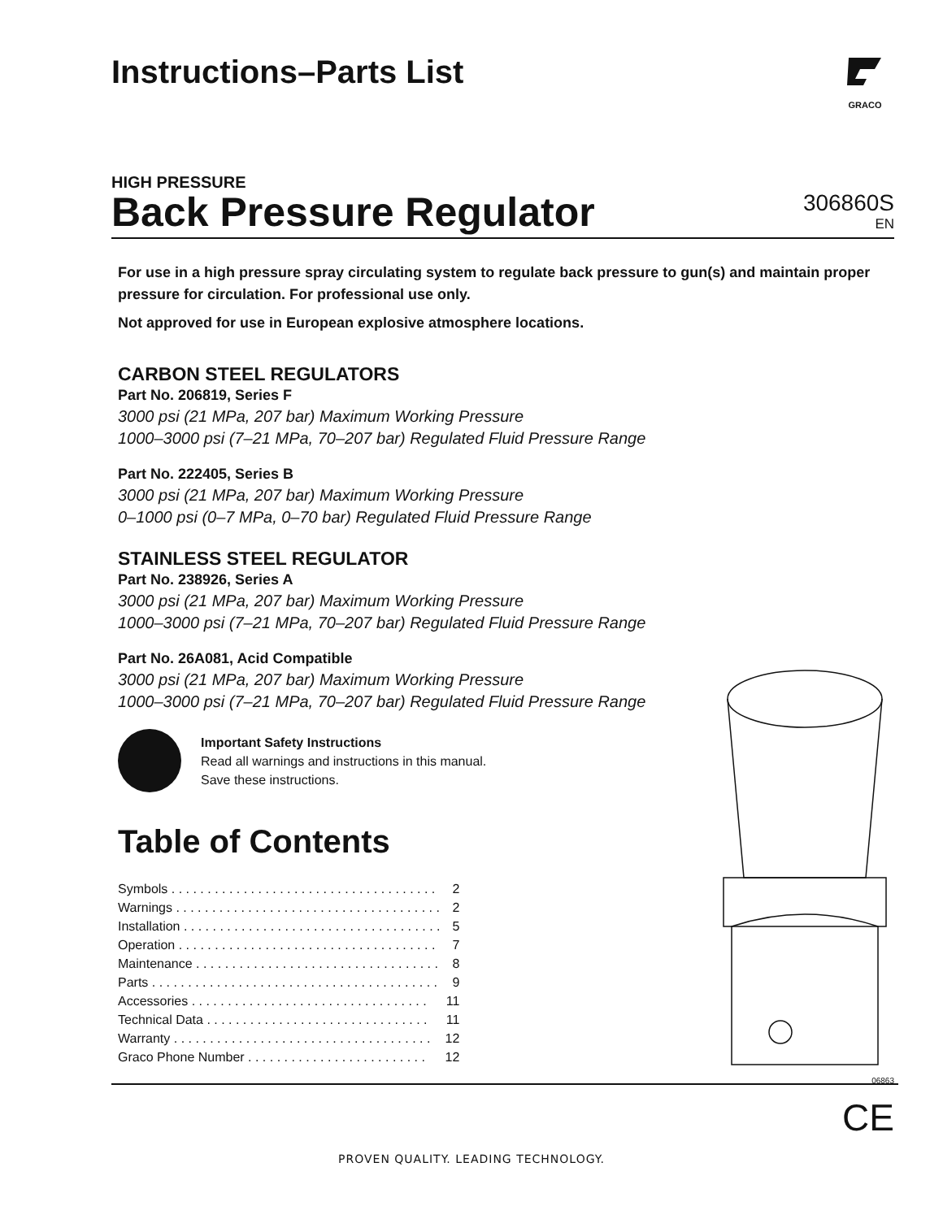Instructions–Parts List
GRACO
HIGH PRESSURE
Back Pressure Regulator
306860S
EN
For use in a high pressure spray circulating system to regulate back pressure to gun(s) and maintain proper pressure for circulation. For professional use only.
Not approved for use in European explosive atmosphere locations.
CARBON STEEL REGULATORS
Part No. 206819, Series F
3000 psi (21 MPa, 207 bar) Maximum Working Pressure
1000–3000 psi (7–21 MPa, 70–207 bar) Regulated Fluid Pressure Range
Part No. 222405, Series B
3000 psi (21 MPa, 207 bar) Maximum Working Pressure
0–1000 psi (0–7 MPa, 0–70 bar) Regulated Fluid Pressure Range
STAINLESS STEEL REGULATOR
Part No. 238926, Series A
3000 psi (21 MPa, 207 bar) Maximum Working Pressure
1000–3000 psi (7–21 MPa, 70–207 bar) Regulated Fluid Pressure Range
Part No. 26A081, Acid Compatible
3000 psi (21 MPa, 207 bar) Maximum Working Pressure
1000–3000 psi (7–21 MPa, 70–207 bar) Regulated Fluid Pressure Range
Important Safety Instructions
Read all warnings and instructions in this manual.
Save these instructions.
Table of Contents
| Symbols . . . . . . . . . . . . . . . . . . . . . . . . . . . . . . . . . . . . . | 2 |
| Warnings . . . . . . . . . . . . . . . . . . . . . . . . . . . . . . . . . . . . . | 2 |
| Installation . . . . . . . . . . . . . . . . . . . . . . . . . . . . . . . . . . . . | 5 |
| Operation . . . . . . . . . . . . . . . . . . . . . . . . . . . . . . . . . . . . | 7 |
| Maintenance . . . . . . . . . . . . . . . . . . . . . . . . . . . . . . . . . . | 8 |
| Parts . . . . . . . . . . . . . . . . . . . . . . . . . . . . . . . . . . . . . . . . | 9 |
| Accessories . . . . . . . . . . . . . . . . . . . . . . . . . . . . . . . . . | 11 |
| Technical Data . . . . . . . . . . . . . . . . . . . . . . . . . . . . . . . | 11 |
| Warranty . . . . . . . . . . . . . . . . . . . . . . . . . . . . . . . . . . . . | 12 |
| Graco Phone Number . . . . . . . . . . . . . . . . . . . . . . . . . | 12 |
06863
CE
PROVEN QUALITY. LEADING TECHNOLOGY.